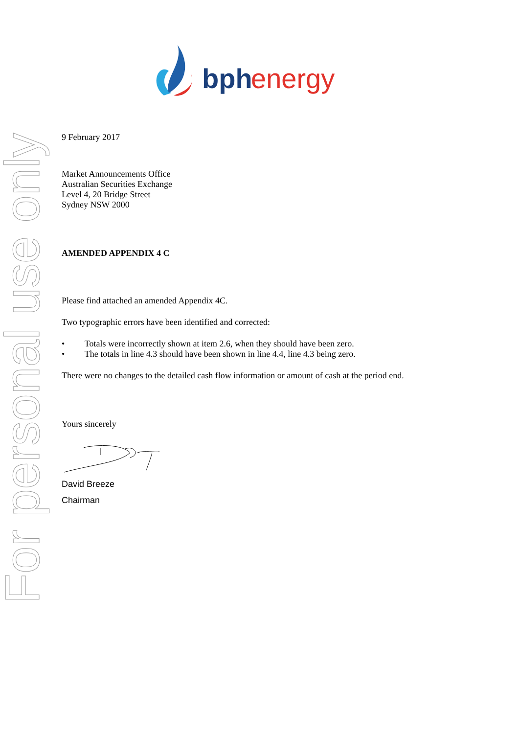bph
energy
For personal use only
9 February 2017
Market Announcements Office
Australian Securities Exchange
Level 4, 20 Bridge Street
Sydney NSW 2000
AMENDED APPENDIX 4 C
Please find attached an amended Appendix 4C.
Two typographic errors have been identified and corrected:
• Totals were incorrectly shown at item 2.6, when they should have been zero.
• The totals in line 4.3 should have been shown in line 4.4, line 4.3 being zero.
There were no changes to the detailed cash flow information or amount of cash at the period end.
Yours sincerely
David Breeze
Chairman